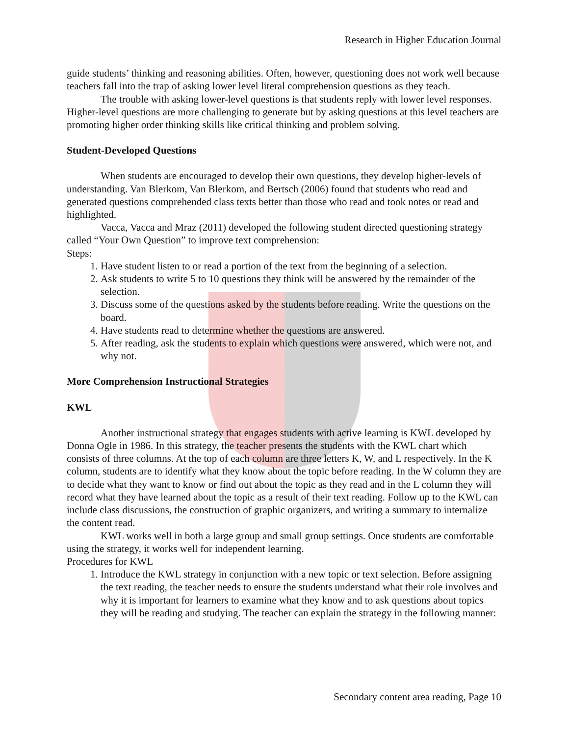Research in Higher Education Journal
guide students’ thinking and reasoning abilities. Often, however, questioning does not work well because teachers fall into the trap of asking lower level literal comprehension questions as they teach.
The trouble with asking lower-level questions is that students reply with lower level responses. Higher-level questions are more challenging to generate but by asking questions at this level teachers are promoting higher order thinking skills like critical thinking and problem solving.
Student-Developed Questions
When students are encouraged to develop their own questions, they develop higher-levels of understanding. Van Blerkom, Van Blerkom, and Bertsch (2006) found that students who read and generated questions comprehended class texts better than those who read and took notes or read and highlighted.
Vacca, Vacca and Mraz (2011) developed the following student directed questioning strategy called “Your Own Question” to improve text comprehension:
Steps:
1. Have student listen to or read a portion of the text from the beginning of a selection.
2. Ask students to write 5 to 10 questions they think will be answered by the remainder of the selection.
3. Discuss some of the questions asked by the students before reading. Write the questions on the board.
4. Have students read to determine whether the questions are answered.
5. After reading, ask the students to explain which questions were answered, which were not, and why not.
More Comprehension Instructional Strategies
KWL
Another instructional strategy that engages students with active learning is KWL developed by Donna Ogle in 1986. In this strategy, the teacher presents the students with the KWL chart which consists of three columns. At the top of each column are three letters K, W, and L respectively. In the K column, students are to identify what they know about the topic before reading. In the W column they are to decide what they want to know or find out about the topic as they read and in the L column they will record what they have learned about the topic as a result of their text reading. Follow up to the KWL can include class discussions, the construction of graphic organizers, and writing a summary to internalize the content read.
KWL works well in both a large group and small group settings. Once students are comfortable using the strategy, it works well for independent learning.
Procedures for KWL
1. Introduce the KWL strategy in conjunction with a new topic or text selection. Before assigning the text reading, the teacher needs to ensure the students understand what their role involves and why it is important for learners to examine what they know and to ask questions about topics they will be reading and studying. The teacher can explain the strategy in the following manner:
Secondary content area reading, Page 10